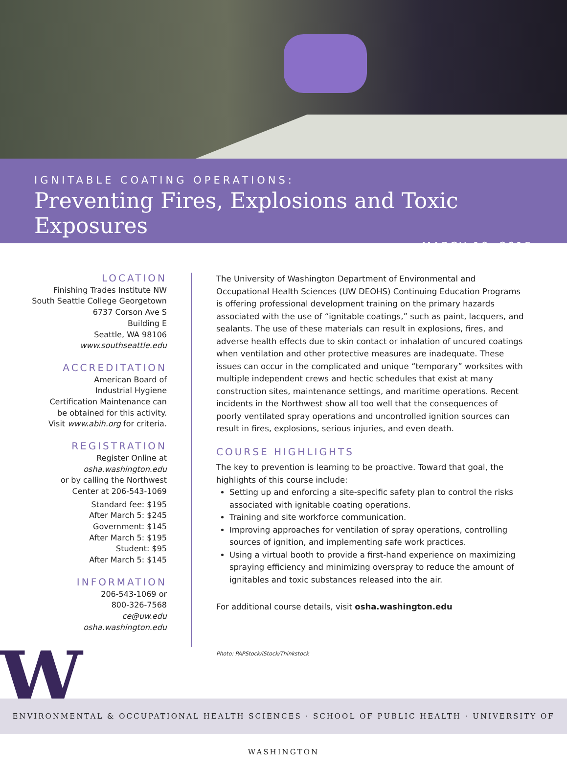IGNITABLE COATING OPERATIONS:
Preventing Fires, Explosions and Toxic Exposures
MARCH 19, 2015
LOCATION
Finishing Trades Institute NW
South Seattle College Georgetown
6737 Corson Ave S
Building E
Seattle, WA 98106
www.southseattle.edu
ACCREDITATION
American Board of
Industrial Hygiene
Certification Maintenance can
be obtained for this activity.
Visit www.abih.org for criteria.
REGISTRATION
Register Online at
osha.washington.edu
or by calling the Northwest
Center at 206-543-1069
Standard fee: $195
After March 5: $245
Government: $145
After March 5: $195
Student: $95
After March 5: $145
INFORMATION
206-543-1069 or
800-326-7568
ce@uw.edu
osha.washington.edu
The University of Washington Department of Environmental and Occupational Health Sciences (UW DEOHS) Continuing Education Programs is offering professional development training on the primary hazards associated with the use of “ignitable coatings,” such as paint, lacquers, and sealants. The use of these materials can result in explosions, fires, and adverse health effects due to skin contact or inhalation of uncured coatings when ventilation and other protective measures are inadequate. These issues can occur in the complicated and unique “temporary” worksites with multiple independent crews and hectic schedules that exist at many construction sites, maintenance settings, and maritime operations. Recent incidents in the Northwest show all too well that the consequences of poorly ventilated spray operations and uncontrolled ignition sources can result in fires, explosions, serious injuries, and even death.
COURSE HIGHLIGHTS
The key to prevention is learning to be proactive. Toward that goal, the highlights of this course include:
Setting up and enforcing a site-specific safety plan to control the risks associated with ignitable coating operations.
Training and site workforce communication.
Improving approaches for ventilation of spray operations, controlling sources of ignition, and implementing safe work practices.
Using a virtual booth to provide a first-hand experience on maximizing spraying efficiency and minimizing overspray to reduce the amount of ignitables and toxic substances released into the air.
For additional course details, visit osha.washington.edu
Photo: PAPStock/iStock/Thinkstock
W
ENVIRONMENTAL & OCCUPATIONAL HEALTH SCIENCES · SCHOOL OF PUBLIC HEALTH · UNIVERSITY OF WASHINGTON